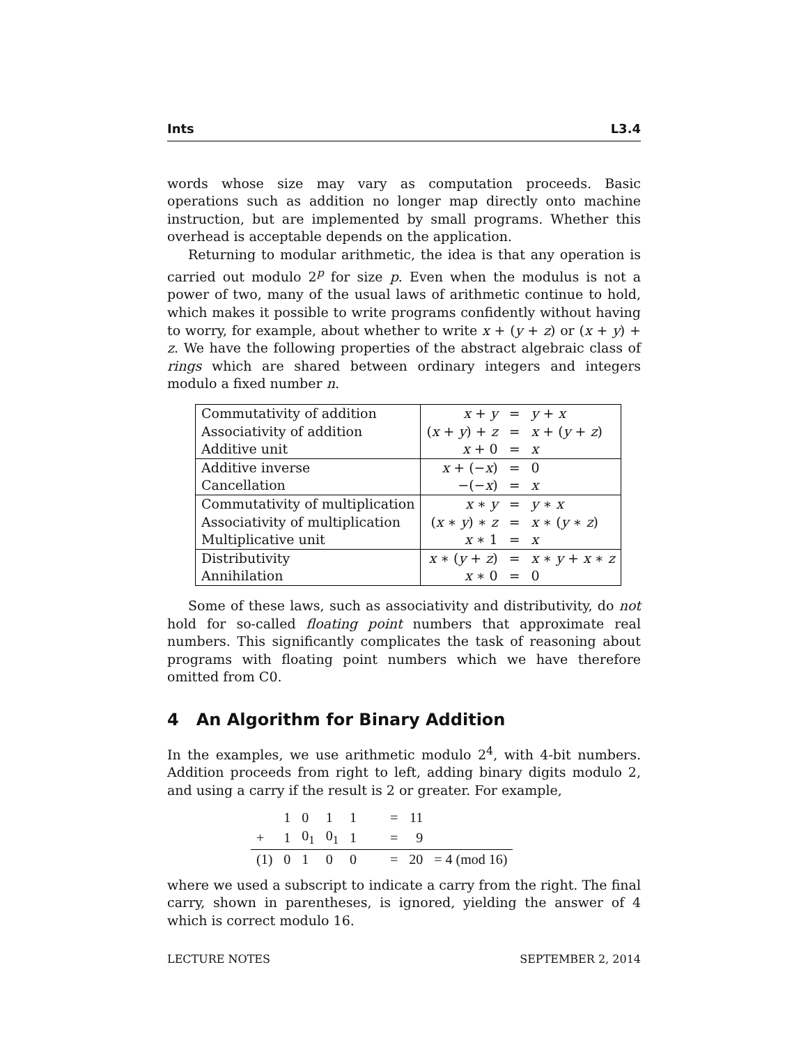Ints L3.4
words whose size may vary as computation proceeds. Basic operations such as addition no longer map directly onto machine instruction, but are implemented by small programs. Whether this overhead is acceptable depends on the application.
Returning to modular arithmetic, the idea is that any operation is carried out modulo 2<sup>p</sup> for size p. Even when the modulus is not a power of two, many of the usual laws of arithmetic continue to hold, which makes it possible to write programs confidently without having to worry, for example, about whether to write x + (y + z) or (x + y) + z. We have the following properties of the abstract algebraic class of rings which are shared between ordinary integers and integers modulo a fixed number n.
| Commutativity of addition | x + y | = | y + x |
| Associativity of addition | ( x + y ) + z | = | x + ( y + z ) |
| Additive unit | x + 0 | = | x |
| Additive inverse | x + (− x ) | = | 0 |
| Cancellation | −(− x ) | = | x |
| Commutativity of multiplication | x ∗ y | = | y ∗ x |
| Associativity of multiplication | ( x ∗ y ) ∗ z | = | x ∗ ( y ∗ z ) |
| Multiplicative unit | x ∗ 1 | = | x |
| Distributivity | x ∗ ( y + z ) | = | x ∗ y + x ∗ z |
| Annihilation | x ∗ 0 | = | 0 |
Some of these laws, such as associativity and distributivity, do not hold for so-called floating point numbers that approximate real numbers. This significantly complicates the task of reasoning about programs with floating point numbers which we have therefore omitted from C0.
4 An Algorithm for Binary Addition
In the examples, we use arithmetic modulo 2<sup>4</sup>, with 4-bit numbers. Addition proceeds from right to left, adding binary digits modulo 2, and using a carry if the result is 2 or greater. For example,
| | 1 | 0 | 1 | 1 | = | 11 | |
| + | 1 | 0<sub>1</sub> | 0<sub>1</sub> | 1 | = | 9 | |
| (1) | 0 | 1 | 0 | 0 | = | 20 | = 4 (mod 16) |
where we used a subscript to indicate a carry from the right. The final carry, shown in parentheses, is ignored, yielding the answer of 4 which is correct modulo 16.
LECTURE NOTES SEPTEMBER 2, 2014